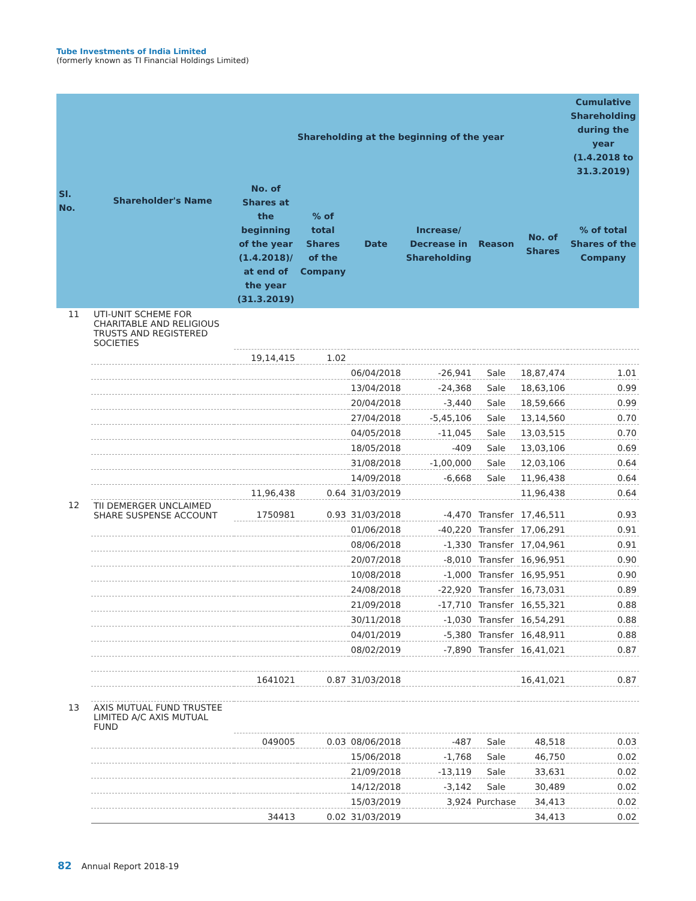Tube Investments of India Limited
(formerly known as TI Financial Holdings Limited)
| Sl. No. | Shareholder's Name | Shareholding at the beginning of the year | | | | | | Cumulative Shareholding during the year (1.4.2018 to 31.3.2019) |
| --- | --- | --- | --- | --- | --- | --- | --- | --- |
| | | No. of Shares at the beginning of the year (1.4.2018)/ at end of the year (31.3.2019) | % of total Shares of the Company | Date | Increase/ Decrease in Shareholding | Reason | No. of Shares | % of total Shares of the Company |
| 11 | UTI-UNIT SCHEME FOR CHARITABLE AND RELIGIOUS TRUSTS AND REGISTERED SOCIETIES | | | | | | | |
| | | 19,14,415 | 1.02 | | | | | |
| | | | | 06/04/2018 | -26,941 | Sale | 18,87,474 | 1.01 |
| | | | | 13/04/2018 | -24,368 | Sale | 18,63,106 | 0.99 |
| | | | | 20/04/2018 | -3,440 | Sale | 18,59,666 | 0.99 |
| | | | | 27/04/2018 | -5,45,106 | Sale | 13,14,560 | 0.70 |
| | | | | 04/05/2018 | -11,045 | Sale | 13,03,515 | 0.70 |
| | | | | 18/05/2018 | -409 | Sale | 13,03,106 | 0.69 |
| | | | | 31/08/2018 | -1,00,000 | Sale | 12,03,106 | 0.64 |
| | | | | 14/09/2018 | -6,668 | Sale | 11,96,438 | 0.64 |
| | | 11,96,438 | 0.64 | 31/03/2019 | | | 11,96,438 | 0.64 |
| 12 | TII DEMERGER UNCLAIMED SHARE SUSPENSE ACCOUNT | 1750981 | 0.93 | 31/03/2018 | -4,470 | Transfer | 17,46,511 | 0.93 |
| | | | | 01/06/2018 | -40,220 | Transfer | 17,06,291 | 0.91 |
| | | | | 08/06/2018 | -1,330 | Transfer | 17,04,961 | 0.91 |
| | | | | 20/07/2018 | -8,010 | Transfer | 16,96,951 | 0.90 |
| | | | | 10/08/2018 | -1,000 | Transfer | 16,95,951 | 0.90 |
| | | | | 24/08/2018 | -22,920 | Transfer | 16,73,031 | 0.89 |
| | | | | 21/09/2018 | -17,710 | Transfer | 16,55,321 | 0.88 |
| | | | | 30/11/2018 | -1,030 | Transfer | 16,54,291 | 0.88 |
| | | | | 04/01/2019 | -5,380 | Transfer | 16,48,911 | 0.88 |
| | | | | 08/02/2019 | -7,890 | Transfer | 16,41,021 | 0.87 |
| | | 1641021 | 0.87 | 31/03/2018 | | | 16,41,021 | 0.87 |
| 13 | AXIS MUTUAL FUND TRUSTEE LIMITED A/C AXIS MUTUAL FUND | | | | | | | |
| | | 049005 | 0.03 | 08/06/2018 | -487 | Sale | 48,518 | 0.03 |
| | | | | 15/06/2018 | -1,768 | Sale | 46,750 | 0.02 |
| | | | | 21/09/2018 | -13,119 | Sale | 33,631 | 0.02 |
| | | | | 14/12/2018 | -3,142 | Sale | 30,489 | 0.02 |
| | | | | 15/03/2019 | 3,924 | Purchase | 34,413 | 0.02 |
| | | 34413 | 0.02 | 31/03/2019 | | | 34,413 | 0.02 |
82 Annual Report 2018-19